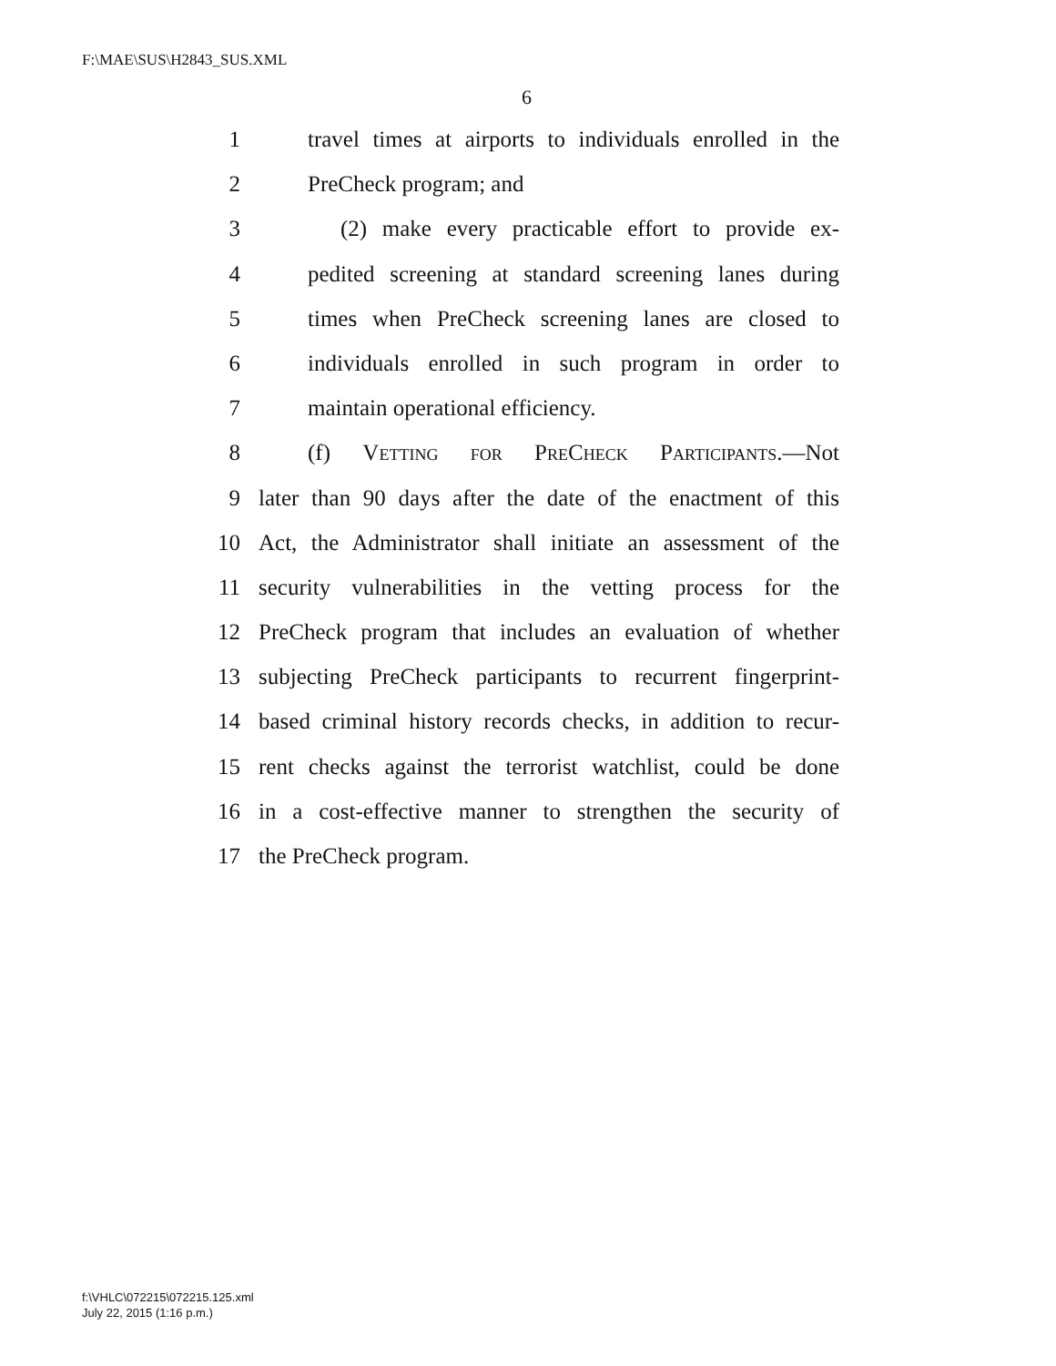F:\MAE\SUS\H2843_SUS.XML
6
1 travel times at airports to individuals enrolled in the
2 PreCheck program; and
3 (2) make every practicable effort to provide ex-
4 pedited screening at standard screening lanes during
5 times when PreCheck screening lanes are closed to
6 individuals enrolled in such program in order to
7 maintain operational efficiency.
8 (f) Vetting for PreCheck Participants.—Not
9 later than 90 days after the date of the enactment of this
10 Act, the Administrator shall initiate an assessment of the
11 security vulnerabilities in the vetting process for the
12 PreCheck program that includes an evaluation of whether
13 subjecting PreCheck participants to recurrent fingerprint-
14 based criminal history records checks, in addition to recur-
15 rent checks against the terrorist watchlist, could be done
16 in a cost-effective manner to strengthen the security of
17 the PreCheck program.
f:\VHLC\072215\072215.125.xml
July 22, 2015 (1:16 p.m.)